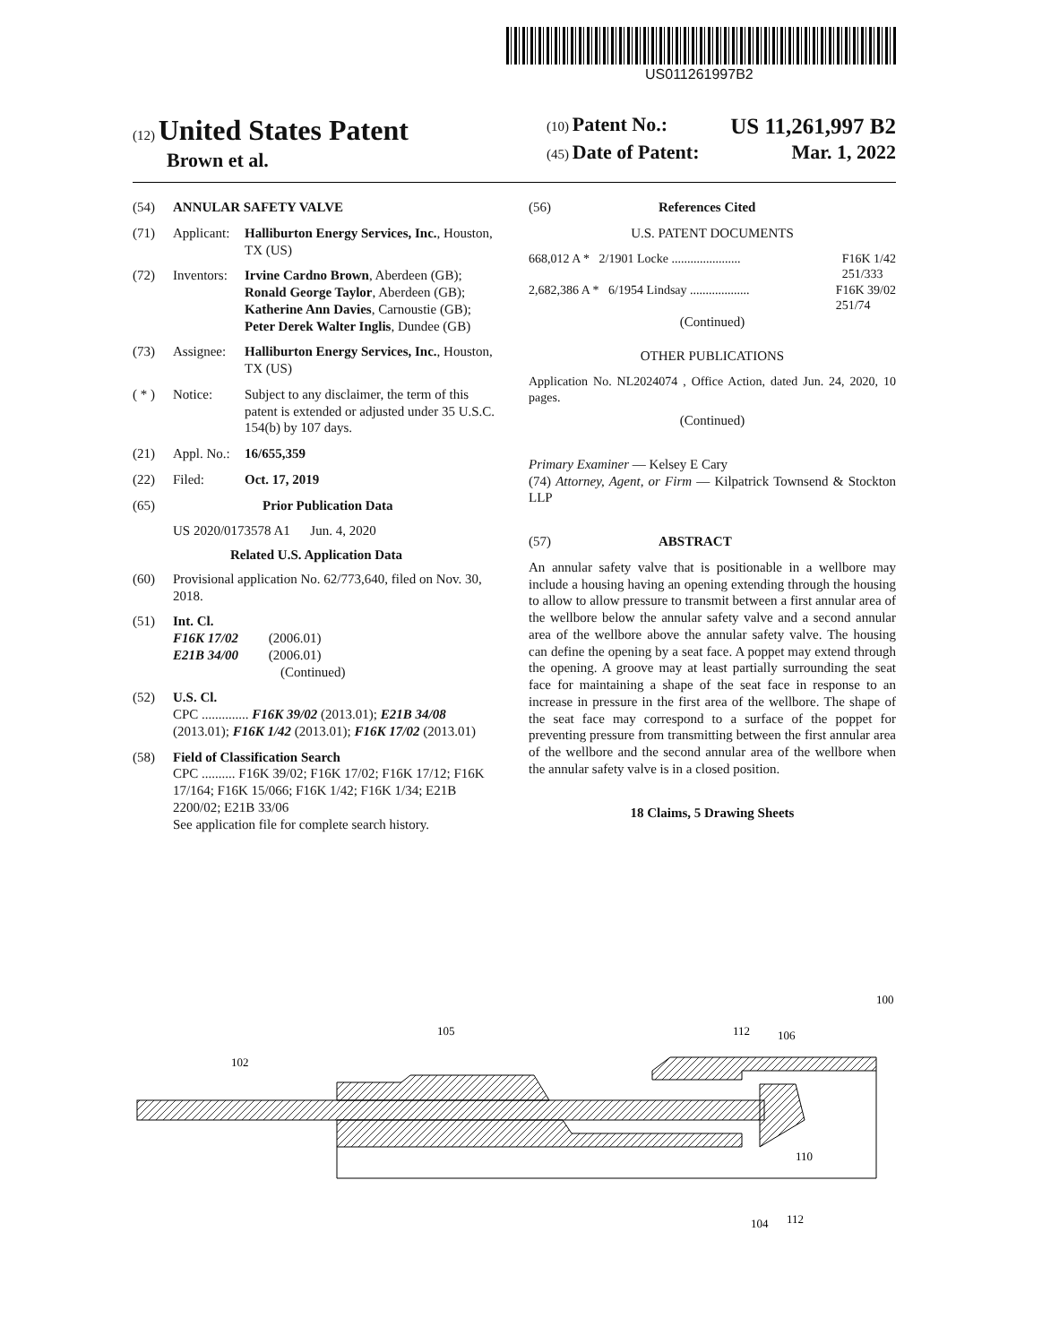US011261997B2
(12) United States Patent
Brown et al.
(10) Patent No.: US 11,261,997 B2
(45) Date of Patent: Mar. 1, 2022
(54) ANNULAR SAFETY VALVE
(71) Applicant: Halliburton Energy Services, Inc., Houston, TX (US)
(72) Inventors: Irvine Cardno Brown, Aberdeen (GB); Ronald George Taylor, Aberdeen (GB); Katherine Ann Davies, Carnoustie (GB); Peter Derek Walter Inglis, Dundee (GB)
(73) Assignee: Halliburton Energy Services, Inc., Houston, TX (US)
( * ) Notice: Subject to any disclaimer, the term of this patent is extended or adjusted under 35 U.S.C. 154(b) by 107 days.
(21) Appl. No.: 16/655,359
(22) Filed: Oct. 17, 2019
(65) Prior Publication Data
US 2020/0173578 A1 Jun. 4, 2020
Related U.S. Application Data
(60) Provisional application No. 62/773,640, filed on Nov. 30, 2018.
(51) Int. Cl.
F16K 17/02 (2006.01)
E21B 34/00 (2006.01)
(Continued)
(52) U.S. Cl.
CPC .............. F16K 39/02 (2013.01); E21B 34/08 (2013.01); F16K 1/42 (2013.01); F16K 17/02 (2013.01)
(58) Field of Classification Search
CPC .......... F16K 39/02; F16K 17/02; F16K 17/12; F16K 17/164; F16K 15/066; F16K 1/42; F16K 1/34; E21B 2200/02; E21B 33/06
See application file for complete search history.
(56) References Cited
U.S. PATENT DOCUMENTS
668,012 A * 2/1901 Locke ...................... F16K 1/42
251/333
2,682,386 A * 6/1954 Lindsay ................... F16K 39/02
251/74
(Continued)
OTHER PUBLICATIONS
Application No. NL2024074 , Office Action, dated Jun. 24, 2020, 10 pages.
(Continued)
Primary Examiner — Kelsey E Cary
(74) Attorney, Agent, or Firm — Kilpatrick Townsend & Stockton LLP
(57) ABSTRACT
An annular safety valve that is positionable in a wellbore may include a housing having an opening extending through the housing to allow to allow pressure to transmit between a first annular area of the wellbore below the annular safety valve and a second annular area of the wellbore above the annular safety valve. The housing can define the opening by a seat face. A poppet may extend through the opening. A groove may at least partially surrounding the seat face for maintaining a shape of the seat face in response to an increase in pressure in the first area of the wellbore. The shape of the seat face may correspond to a surface of the poppet for preventing pressure from transmitting between the first annular area of the wellbore and the second annular area of the wellbore when the annular safety valve is in a closed position.
18 Claims, 5 Drawing Sheets
102
105
112
106
100
110
104
112